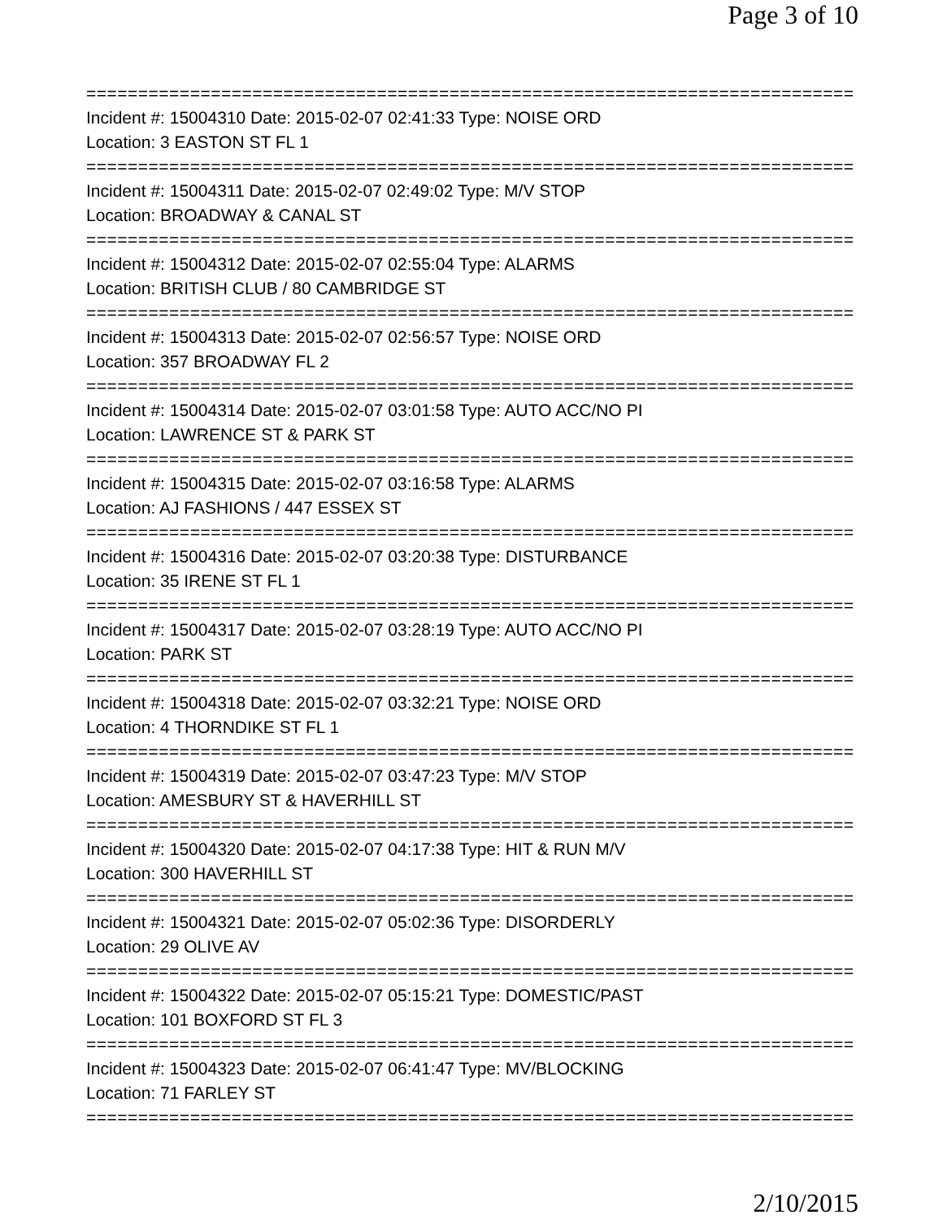Page 3 of 10
==========================================================================
Incident #: 15004310 Date: 2015-02-07 02:41:33 Type: NOISE ORD
Location: 3 EASTON ST FL 1
==========================================================================
Incident #: 15004311 Date: 2015-02-07 02:49:02 Type: M/V STOP
Location: BROADWAY & CANAL ST
==========================================================================
Incident #: 15004312 Date: 2015-02-07 02:55:04 Type: ALARMS
Location: BRITISH CLUB / 80 CAMBRIDGE ST
==========================================================================
Incident #: 15004313 Date: 2015-02-07 02:56:57 Type: NOISE ORD
Location: 357 BROADWAY FL 2
==========================================================================
Incident #: 15004314 Date: 2015-02-07 03:01:58 Type: AUTO ACC/NO PI
Location: LAWRENCE ST & PARK ST
==========================================================================
Incident #: 15004315 Date: 2015-02-07 03:16:58 Type: ALARMS
Location: AJ FASHIONS / 447 ESSEX ST
==========================================================================
Incident #: 15004316 Date: 2015-02-07 03:20:38 Type: DISTURBANCE
Location: 35 IRENE ST FL 1
==========================================================================
Incident #: 15004317 Date: 2015-02-07 03:28:19 Type: AUTO ACC/NO PI
Location: PARK ST
==========================================================================
Incident #: 15004318 Date: 2015-02-07 03:32:21 Type: NOISE ORD
Location: 4 THORNDIKE ST FL 1
==========================================================================
Incident #: 15004319 Date: 2015-02-07 03:47:23 Type: M/V STOP
Location: AMESBURY ST & HAVERHILL ST
==========================================================================
Incident #: 15004320 Date: 2015-02-07 04:17:38 Type: HIT & RUN M/V
Location: 300 HAVERHILL ST
==========================================================================
Incident #: 15004321 Date: 2015-02-07 05:02:36 Type: DISORDERLY
Location: 29 OLIVE AV
==========================================================================
Incident #: 15004322 Date: 2015-02-07 05:15:21 Type: DOMESTIC/PAST
Location: 101 BOXFORD ST FL 3
==========================================================================
Incident #: 15004323 Date: 2015-02-07 06:41:47 Type: MV/BLOCKING
Location: 71 FARLEY ST
==========================================================================
2/10/2015